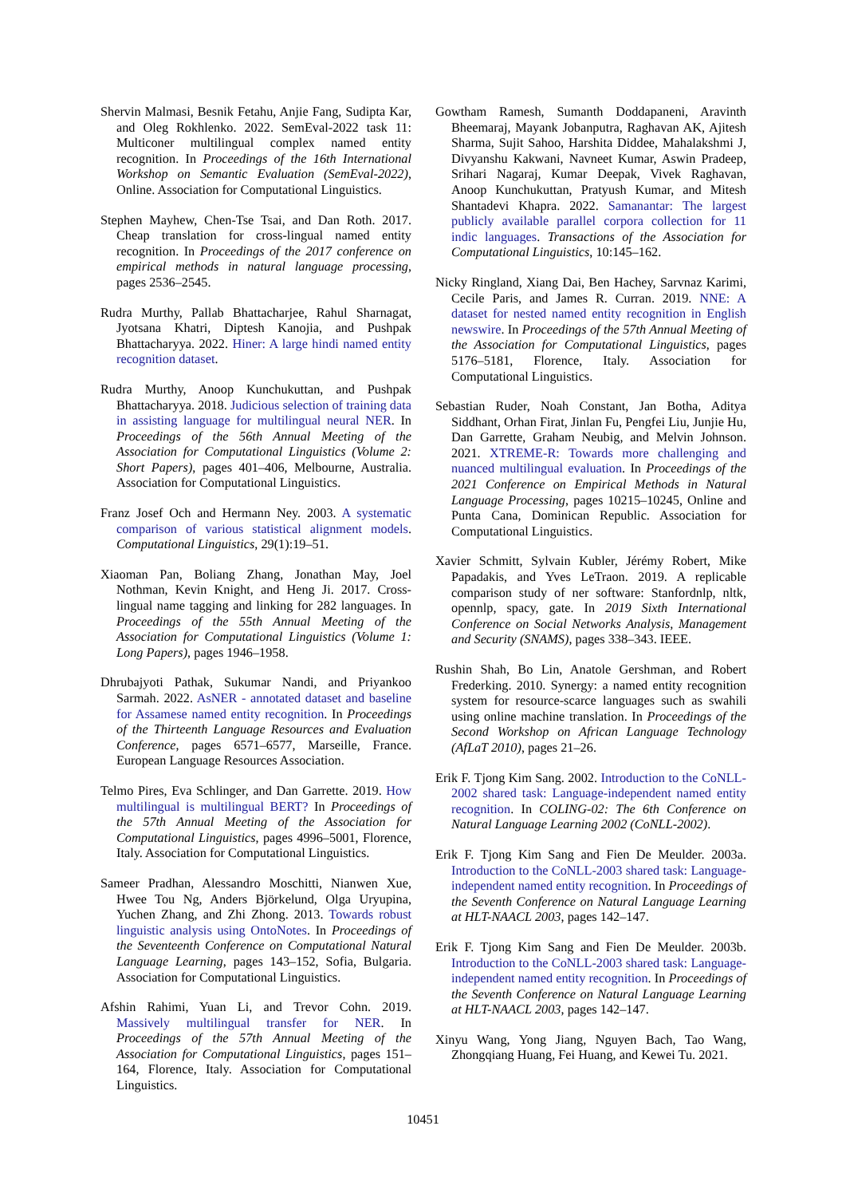Shervin Malmasi, Besnik Fetahu, Anjie Fang, Sudipta Kar, and Oleg Rokhlenko. 2022. SemEval-2022 task 11: Multiconer multilingual complex named entity recognition. In Proceedings of the 16th International Workshop on Semantic Evaluation (SemEval-2022), Online. Association for Computational Linguistics.
Stephen Mayhew, Chen-Tse Tsai, and Dan Roth. 2017. Cheap translation for cross-lingual named entity recognition. In Proceedings of the 2017 conference on empirical methods in natural language processing, pages 2536–2545.
Rudra Murthy, Pallab Bhattacharjee, Rahul Sharnagat, Jyotsana Khatri, Diptesh Kanojia, and Pushpak Bhattacharyya. 2022. Hiner: A large hindi named entity recognition dataset.
Rudra Murthy, Anoop Kunchukuttan, and Pushpak Bhattacharyya. 2018. Judicious selection of training data in assisting language for multilingual neural NER. In Proceedings of the 56th Annual Meeting of the Association for Computational Linguistics (Volume 2: Short Papers), pages 401–406, Melbourne, Australia. Association for Computational Linguistics.
Franz Josef Och and Hermann Ney. 2003. A systematic comparison of various statistical alignment models. Computational Linguistics, 29(1):19–51.
Xiaoman Pan, Boliang Zhang, Jonathan May, Joel Nothman, Kevin Knight, and Heng Ji. 2017. Cross-lingual name tagging and linking for 282 languages. In Proceedings of the 55th Annual Meeting of the Association for Computational Linguistics (Volume 1: Long Papers), pages 1946–1958.
Dhrubajyoti Pathak, Sukumar Nandi, and Priyankoo Sarmah. 2022. AsNER - annotated dataset and baseline for Assamese named entity recognition. In Proceedings of the Thirteenth Language Resources and Evaluation Conference, pages 6571–6577, Marseille, France. European Language Resources Association.
Telmo Pires, Eva Schlinger, and Dan Garrette. 2019. How multilingual is multilingual BERT? In Proceedings of the 57th Annual Meeting of the Association for Computational Linguistics, pages 4996–5001, Florence, Italy. Association for Computational Linguistics.
Sameer Pradhan, Alessandro Moschitti, Nianwen Xue, Hwee Tou Ng, Anders Björkelund, Olga Uryupina, Yuchen Zhang, and Zhi Zhong. 2013. Towards robust linguistic analysis using OntoNotes. In Proceedings of the Seventeenth Conference on Computational Natural Language Learning, pages 143–152, Sofia, Bulgaria. Association for Computational Linguistics.
Afshin Rahimi, Yuan Li, and Trevor Cohn. 2019. Massively multilingual transfer for NER. In Proceedings of the 57th Annual Meeting of the Association for Computational Linguistics, pages 151–164, Florence, Italy. Association for Computational Linguistics.
Gowtham Ramesh, Sumanth Doddapaneni, Aravinth Bheemaraj, Mayank Jobanputra, Raghavan AK, Ajitesh Sharma, Sujit Sahoo, Harshita Diddee, Mahalakshmi J, Divyanshu Kakwani, Navneet Kumar, Aswin Pradeep, Srihari Nagaraj, Kumar Deepak, Vivek Raghavan, Anoop Kunchukuttan, Pratyush Kumar, and Mitesh Shantadevi Khapra. 2022. Samanantar: The largest publicly available parallel corpora collection for 11 indic languages. Transactions of the Association for Computational Linguistics, 10:145–162.
Nicky Ringland, Xiang Dai, Ben Hachey, Sarvnaz Karimi, Cecile Paris, and James R. Curran. 2019. NNE: A dataset for nested named entity recognition in English newswire. In Proceedings of the 57th Annual Meeting of the Association for Computational Linguistics, pages 5176–5181, Florence, Italy. Association for Computational Linguistics.
Sebastian Ruder, Noah Constant, Jan Botha, Aditya Siddhant, Orhan Firat, Jinlan Fu, Pengfei Liu, Junjie Hu, Dan Garrette, Graham Neubig, and Melvin Johnson. 2021. XTREME-R: Towards more challenging and nuanced multilingual evaluation. In Proceedings of the 2021 Conference on Empirical Methods in Natural Language Processing, pages 10215–10245, Online and Punta Cana, Dominican Republic. Association for Computational Linguistics.
Xavier Schmitt, Sylvain Kubler, Jérémy Robert, Mike Papadakis, and Yves LeTraon. 2019. A replicable comparison study of ner software: Stanfordnlp, nltk, opennlp, spacy, gate. In 2019 Sixth International Conference on Social Networks Analysis, Management and Security (SNAMS), pages 338–343. IEEE.
Rushin Shah, Bo Lin, Anatole Gershman, and Robert Frederking. 2010. Synergy: a named entity recognition system for resource-scarce languages such as swahili using online machine translation. In Proceedings of the Second Workshop on African Language Technology (AfLaT 2010), pages 21–26.
Erik F. Tjong Kim Sang. 2002. Introduction to the CoNLL-2002 shared task: Language-independent named entity recognition. In COLING-02: The 6th Conference on Natural Language Learning 2002 (CoNLL-2002).
Erik F. Tjong Kim Sang and Fien De Meulder. 2003a. Introduction to the CoNLL-2003 shared task: Language-independent named entity recognition. In Proceedings of the Seventh Conference on Natural Language Learning at HLT-NAACL 2003, pages 142–147.
Erik F. Tjong Kim Sang and Fien De Meulder. 2003b. Introduction to the CoNLL-2003 shared task: Language-independent named entity recognition. In Proceedings of the Seventh Conference on Natural Language Learning at HLT-NAACL 2003, pages 142–147.
Xinyu Wang, Yong Jiang, Nguyen Bach, Tao Wang, Zhongqiang Huang, Fei Huang, and Kewei Tu. 2021.
10451